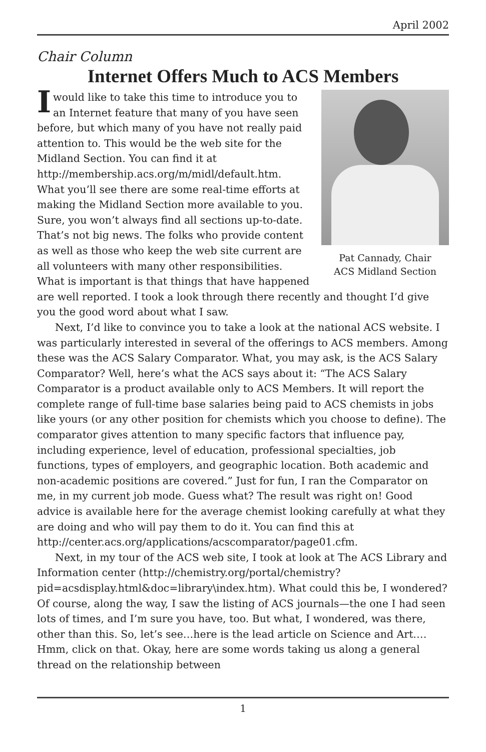April 2002
Chair Column
Internet Offers Much to ACS Members
Pat Cannady, Chair
ACS Midland Section
Iwould like to take this time to introduce you to an Internet feature that many of you have seen before, but which many of you have not really paid attention to. This would be the web site for the Midland Section. You can find it at http://membership.acs.org/m/midl/default.htm. What you’ll see there are some real-time efforts at making the Midland Section more available to you. Sure, you won’t always find all sections up-to-date. That’s not big news. The folks who provide content as well as those who keep the web site current are all volunteers with many other responsibilities. What is important is that things that have happened are well reported. I took a look through there recently and thought I’d give you the good word about what I saw.
Next, I’d like to convince you to take a look at the national ACS website. I was particularly interested in several of the offerings to ACS members. Among these was the ACS Salary Comparator. What, you may ask, is the ACS Salary Comparator? Well, here’s what the ACS says about it: “The ACS Salary Comparator is a product available only to ACS Members. It will report the complete range of full-time base salaries being paid to ACS chemists in jobs like yours (or any other position for chemists which you choose to define). The comparator gives attention to many specific factors that influence pay, including experience, level of education, professional specialties, job functions, types of employers, and geographic location. Both academic and non-academic positions are covered.” Just for fun, I ran the Comparator on me, in my current job mode. Guess what? The result was right on! Good advice is available here for the average chemist looking carefully at what they are doing and who will pay them to do it. You can find this at http://center.acs.org/applications/acscomparator/page01.cfm.
Next, in my tour of the ACS web site, I took at look at The ACS Library and Information center (http://chemistry.org/portal/chemistry?pid=acsdisplay.html&doc=library\index.htm). What could this be, I wondered? Of course, along the way, I saw the listing of ACS journals—the one I had seen lots of times, and I’m sure you have, too. But what, I wondered, was there, other than this. So, let’s see…here is the lead article on Science and Art.… Hmm, click on that. Okay, here are some words taking us along a general thread on the relationship between
1